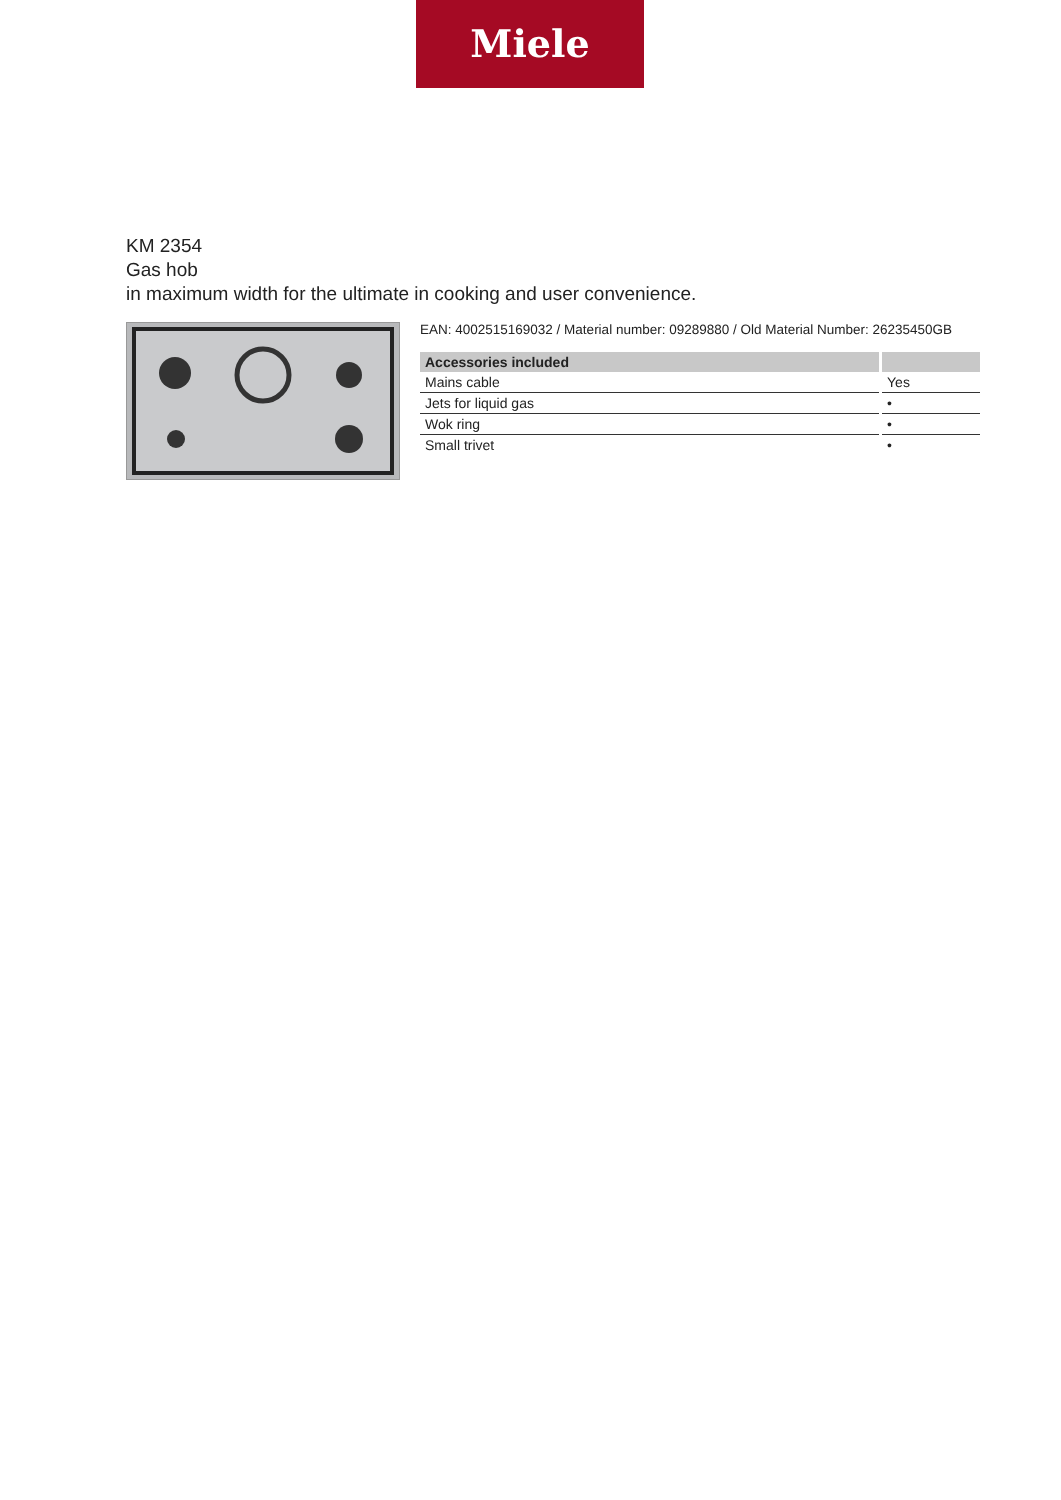Miele
KM 2354
Gas hob
in maximum width for the ultimate in cooking and user convenience.
EAN: 4002515169032 / Material number: 09289880 / Old Material Number: 26235450GB
| Accessories included | |
| --- | --- |
| Mains cable | Yes |
| Jets for liquid gas | • |
| Wok ring | • |
| Small trivet | • |